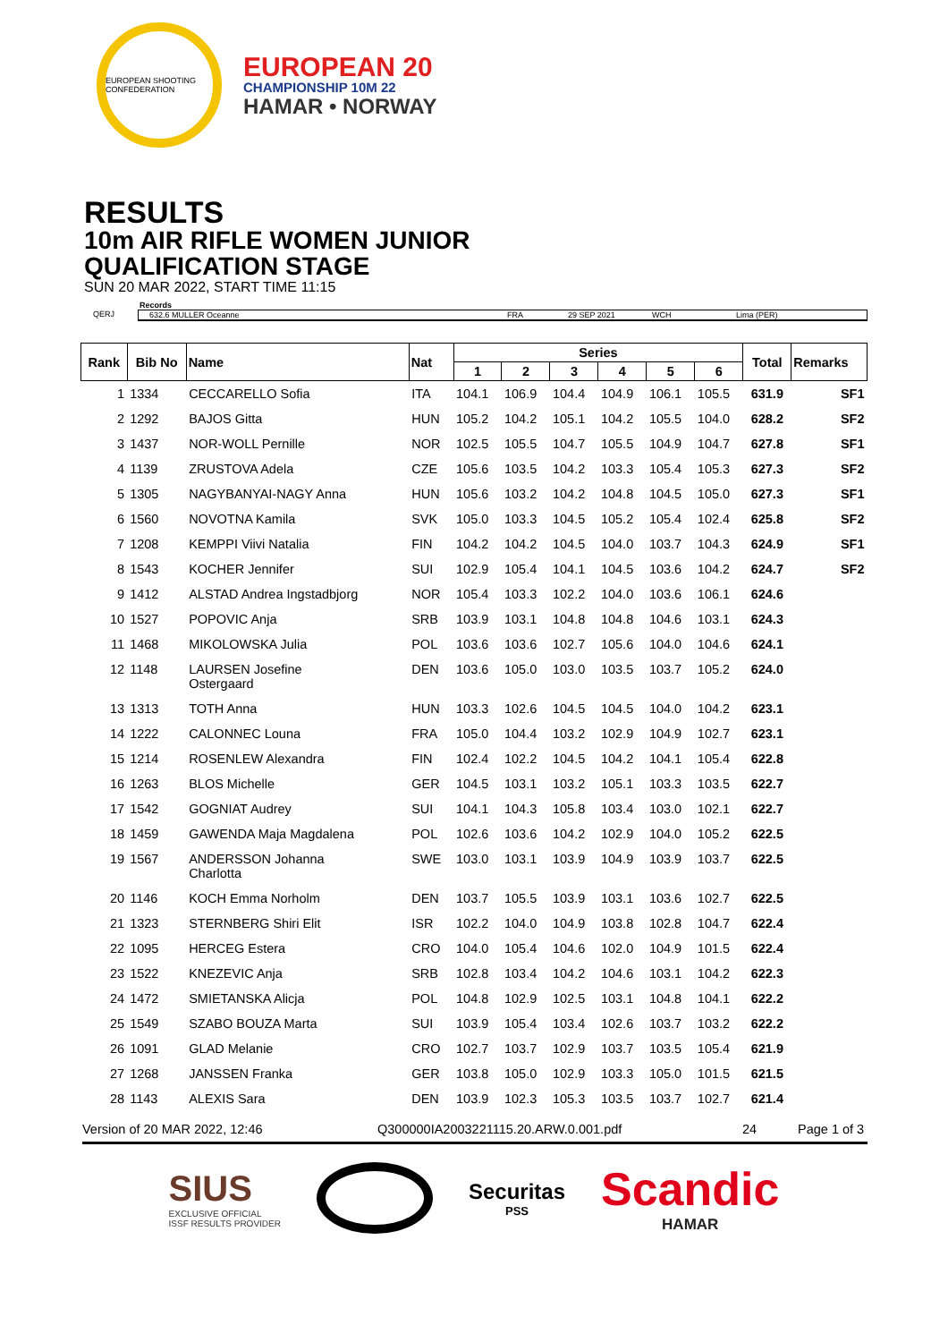EUROPEAN SHOOTING CONFEDERATION
EUROPEAN 20
CHAMPIONSHIP 10M 22
HAMAR • NORWAY
RESULTS
10m AIR RIFLE WOMEN JUNIOR
QUALIFICATION STAGE
SUN 20 MAR 2022, START TIME 11:15
Records
QERJ 632.6 MULLER Oceanne FRA 29 SEP 2021 WCH Lima (PER)
| Rank | Bib No | Name | Nat | Series | | | | | | Total | Remarks |
| --- | --- | --- | --- | --- | --- | --- | --- | --- | --- | --- | --- |
| | | | | 1 | 2 | 3 | 4 | 5 | 6 | | |
| 1 | 1334 | CECCARELLO Sofia | ITA | 104.1 | 106.9 | 104.4 | 104.9 | 106.1 | 105.5 | 631.9 | SF1 |
| 2 | 1292 | BAJOS Gitta | HUN | 105.2 | 104.2 | 105.1 | 104.2 | 105.5 | 104.0 | 628.2 | SF2 |
| 3 | 1437 | NOR-WOLL Pernille | NOR | 102.5 | 105.5 | 104.7 | 105.5 | 104.9 | 104.7 | 627.8 | SF1 |
| 4 | 1139 | ZRUSTOVA Adela | CZE | 105.6 | 103.5 | 104.2 | 103.3 | 105.4 | 105.3 | 627.3 | SF2 |
| 5 | 1305 | NAGYBANYAI-NAGY Anna | HUN | 105.6 | 103.2 | 104.2 | 104.8 | 104.5 | 105.0 | 627.3 | SF1 |
| 6 | 1560 | NOVOTNA Kamila | SVK | 105.0 | 103.3 | 104.5 | 105.2 | 105.4 | 102.4 | 625.8 | SF2 |
| 7 | 1208 | KEMPPI Viivi Natalia | FIN | 104.2 | 104.2 | 104.5 | 104.0 | 103.7 | 104.3 | 624.9 | SF1 |
| 8 | 1543 | KOCHER Jennifer | SUI | 102.9 | 105.4 | 104.1 | 104.5 | 103.6 | 104.2 | 624.7 | SF2 |
| 9 | 1412 | ALSTAD Andrea Ingstadbjorg | NOR | 105.4 | 103.3 | 102.2 | 104.0 | 103.6 | 106.1 | 624.6 | |
| 10 | 1527 | POPOVIC Anja | SRB | 103.9 | 103.1 | 104.8 | 104.8 | 104.6 | 103.1 | 624.3 | |
| 11 | 1468 | MIKOLOWSKA Julia | POL | 103.6 | 103.6 | 102.7 | 105.6 | 104.0 | 104.6 | 624.1 | |
| 12 | 1148 | LAURSEN Josefine Ostergaard | DEN | 103.6 | 105.0 | 103.0 | 103.5 | 103.7 | 105.2 | 624.0 | |
| 13 | 1313 | TOTH Anna | HUN | 103.3 | 102.6 | 104.5 | 104.5 | 104.0 | 104.2 | 623.1 | |
| 14 | 1222 | CALONNEC Louna | FRA | 105.0 | 104.4 | 103.2 | 102.9 | 104.9 | 102.7 | 623.1 | |
| 15 | 1214 | ROSENLEW Alexandra | FIN | 102.4 | 102.2 | 104.5 | 104.2 | 104.1 | 105.4 | 622.8 | |
| 16 | 1263 | BLOS Michelle | GER | 104.5 | 103.1 | 103.2 | 105.1 | 103.3 | 103.5 | 622.7 | |
| 17 | 1542 | GOGNIAT Audrey | SUI | 104.1 | 104.3 | 105.8 | 103.4 | 103.0 | 102.1 | 622.7 | |
| 18 | 1459 | GAWENDA Maja Magdalena | POL | 102.6 | 103.6 | 104.2 | 102.9 | 104.0 | 105.2 | 622.5 | |
| 19 | 1567 | ANDERSSON Johanna Charlotta | SWE | 103.0 | 103.1 | 103.9 | 104.9 | 103.9 | 103.7 | 622.5 | |
| 20 | 1146 | KOCH Emma Norholm | DEN | 103.7 | 105.5 | 103.9 | 103.1 | 103.6 | 102.7 | 622.5 | |
| 21 | 1323 | STERNBERG Shiri Elit | ISR | 102.2 | 104.0 | 104.9 | 103.8 | 102.8 | 104.7 | 622.4 | |
| 22 | 1095 | HERCEG Estera | CRO | 104.0 | 105.4 | 104.6 | 102.0 | 104.9 | 101.5 | 622.4 | |
| 23 | 1522 | KNEZEVIC Anja | SRB | 102.8 | 103.4 | 104.2 | 104.6 | 103.1 | 104.2 | 622.3 | |
| 24 | 1472 | SMIETANSKA Alicja | POL | 104.8 | 102.9 | 102.5 | 103.1 | 104.8 | 104.1 | 622.2 | |
| 25 | 1549 | SZABO BOUZA Marta | SUI | 103.9 | 105.4 | 103.4 | 102.6 | 103.7 | 103.2 | 622.2 | |
| 26 | 1091 | GLAD Melanie | CRO | 102.7 | 103.7 | 102.9 | 103.7 | 103.5 | 105.4 | 621.9 | |
| 27 | 1268 | JANSSEN Franka | GER | 103.8 | 105.0 | 102.9 | 103.3 | 105.0 | 101.5 | 621.5 | |
| 28 | 1143 | ALEXIS Sara | DEN | 103.9 | 102.3 | 105.3 | 103.5 | 103.7 | 102.7 | 621.4 | |
Version of 20 MAR 2022, 12:46 Q300000IA2003221115.20.ARW.0.001.pdf 24 Page 1 of 3
SIUS
EXCLUSIVE OFFICIAL
ISSF RESULTS PROVIDER
Securitas
PSS
Scandic
HAMAR